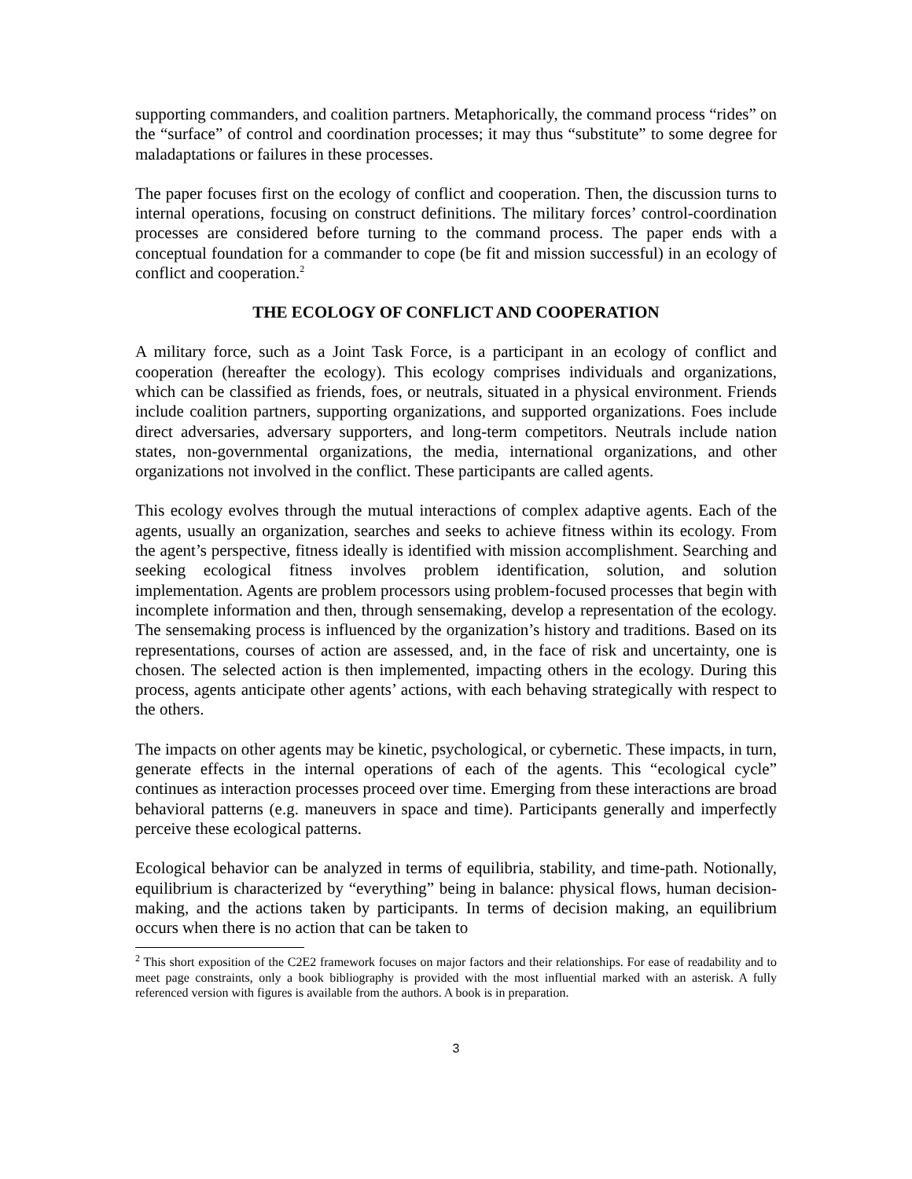supporting commanders, and coalition partners. Metaphorically, the command process “rides” on the “surface” of control and coordination processes; it may thus “substitute” to some degree for maladaptations or failures in these processes.
The paper focuses first on the ecology of conflict and cooperation. Then, the discussion turns to internal operations, focusing on construct definitions. The military forces’ control-coordination processes are considered before turning to the command process. The paper ends with a conceptual foundation for a commander to cope (be fit and mission successful) in an ecology of conflict and cooperation.<sup>2</sup>
THE ECOLOGY OF CONFLICT AND COOPERATION
A military force, such as a Joint Task Force, is a participant in an ecology of conflict and cooperation (hereafter the ecology). This ecology comprises individuals and organizations, which can be classified as friends, foes, or neutrals, situated in a physical environment. Friends include coalition partners, supporting organizations, and supported organizations. Foes include direct adversaries, adversary supporters, and long-term competitors. Neutrals include nation states, non-governmental organizations, the media, international organizations, and other organizations not involved in the conflict. These participants are called agents.
This ecology evolves through the mutual interactions of complex adaptive agents. Each of the agents, usually an organization, searches and seeks to achieve fitness within its ecology. From the agent’s perspective, fitness ideally is identified with mission accomplishment. Searching and seeking ecological fitness involves problem identification, solution, and solution implementation. Agents are problem processors using problem-focused processes that begin with incomplete information and then, through sensemaking, develop a representation of the ecology. The sensemaking process is influenced by the organization’s history and traditions. Based on its representations, courses of action are assessed, and, in the face of risk and uncertainty, one is chosen. The selected action is then implemented, impacting others in the ecology. During this process, agents anticipate other agents’ actions, with each behaving strategically with respect to the others.
The impacts on other agents may be kinetic, psychological, or cybernetic. These impacts, in turn, generate effects in the internal operations of each of the agents. This “ecological cycle” continues as interaction processes proceed over time. Emerging from these interactions are broad behavioral patterns (e.g. maneuvers in space and time). Participants generally and imperfectly perceive these ecological patterns.
Ecological behavior can be analyzed in terms of equilibria, stability, and time-path. Notionally, equilibrium is characterized by “everything” being in balance: physical flows, human decision-making, and the actions taken by participants. In terms of decision making, an equilibrium occurs when there is no action that can be taken to
<sup>2</sup> This short exposition of the C2E2 framework focuses on major factors and their relationships. For ease of readability and to meet page constraints, only a book bibliography is provided with the most influential marked with an asterisk. A fully referenced version with figures is available from the authors. A book is in preparation.
3